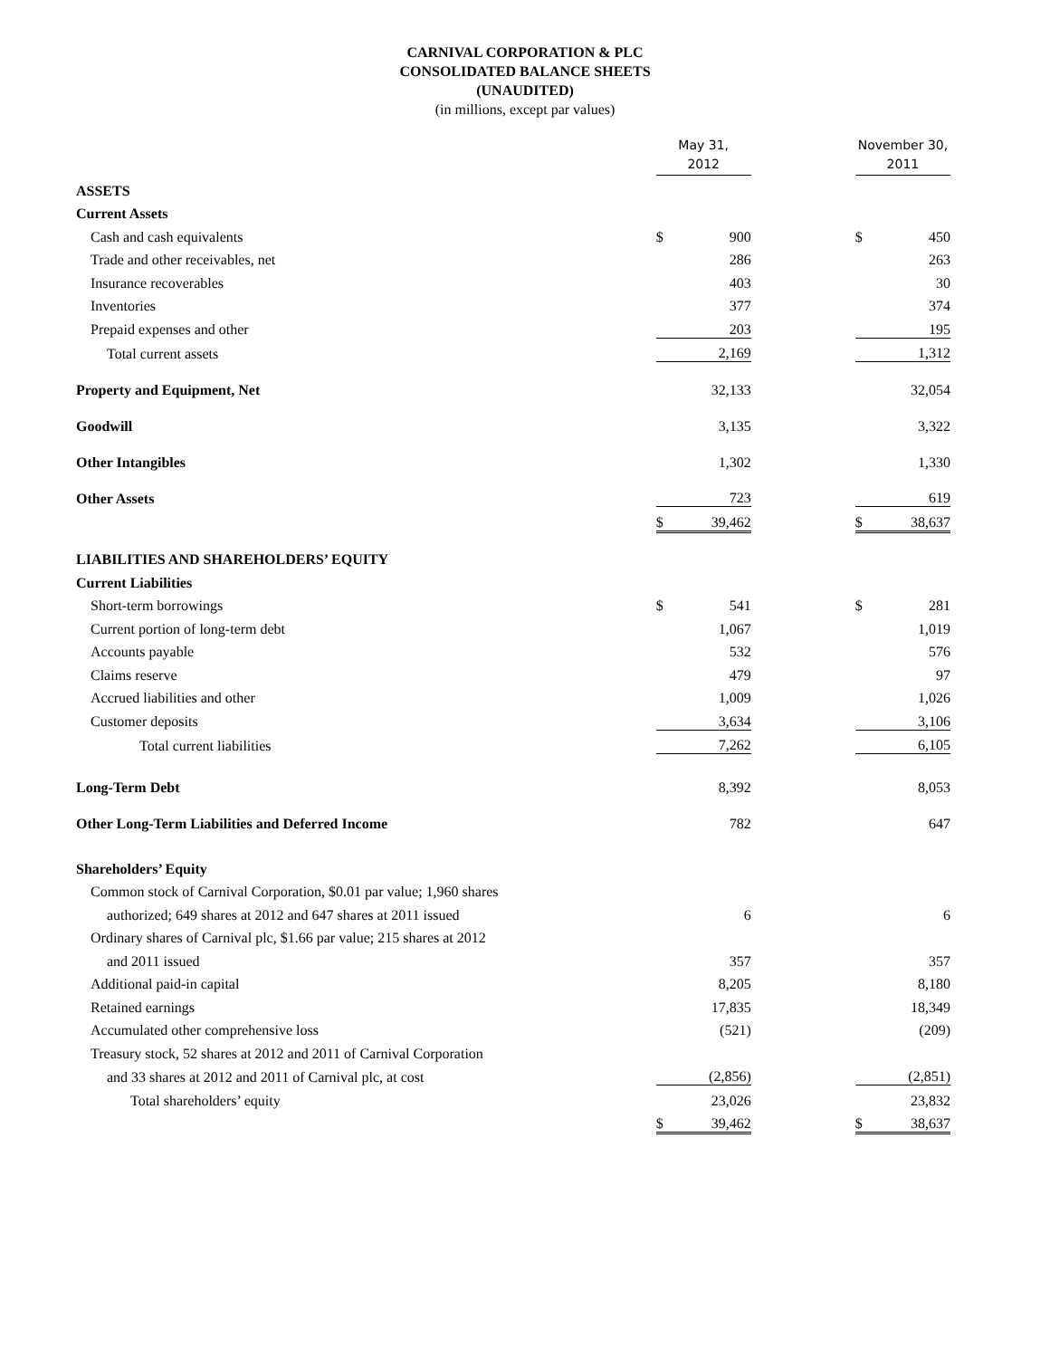CARNIVAL CORPORATION & PLC
CONSOLIDATED BALANCE SHEETS
(UNAUDITED)
(in millions, except par values)
| | May 31, 2012 | | | November 30, 2011 | |
| --- | --- | --- | --- | --- | --- |
| ASSETS | | | | | |
| Current Assets | | | | | |
| Cash and cash equivalents | $ | 900 | | $ | 450 |
| Trade and other receivables, net | | 286 | | | 263 |
| Insurance recoverables | | 403 | | | 30 |
| Inventories | | 377 | | | 374 |
| Prepaid expenses and other | | 203 | | | 195 |
| Total current assets | | 2,169 | | | 1,312 |
| Property and Equipment, Net | | 32,133 | | | 32,054 |
| Goodwill | | 3,135 | | | 3,322 |
| Other Intangibles | | 1,302 | | | 1,330 |
| Other Assets | | 723 | | | 619 |
| | $ | 39,462 | | $ | 38,637 |
| LIABILITIES AND SHAREHOLDERS’ EQUITY | | | | | |
| Current Liabilities | | | | | |
| Short-term borrowings | $ | 541 | | $ | 281 |
| Current portion of long-term debt | | 1,067 | | | 1,019 |
| Accounts payable | | 532 | | | 576 |
| Claims reserve | | 479 | | | 97 |
| Accrued liabilities and other | | 1,009 | | | 1,026 |
| Customer deposits | | 3,634 | | | 3,106 |
| Total current liabilities | | 7,262 | | | 6,105 |
| Long-Term Debt | | 8,392 | | | 8,053 |
| Other Long-Term Liabilities and Deferred Income | | 782 | | | 647 |
| Shareholders’ Equity | | | | | |
| Common stock of Carnival Corporation, $0.01 par value; 1,960 shares | | | | | |
| authorized; 649 shares at 2012 and 647 shares at 2011 issued | | 6 | | | 6 |
| Ordinary shares of Carnival plc, $1.66 par value; 215 shares at 2012 | | | | | |
| and 2011 issued | | 357 | | | 357 |
| Additional paid-in capital | | 8,205 | | | 8,180 |
| Retained earnings | | 17,835 | | | 18,349 |
| Accumulated other comprehensive loss | | (521) | | | (209) |
| Treasury stock, 52 shares at 2012 and 2011 of Carnival Corporation | | | | | |
| and 33 shares at 2012 and 2011 of Carnival plc, at cost | | (2,856) | | | (2,851) |
| Total shareholders’ equity | | 23,026 | | | 23,832 |
| | $ | 39,462 | | $ | 38,637 |